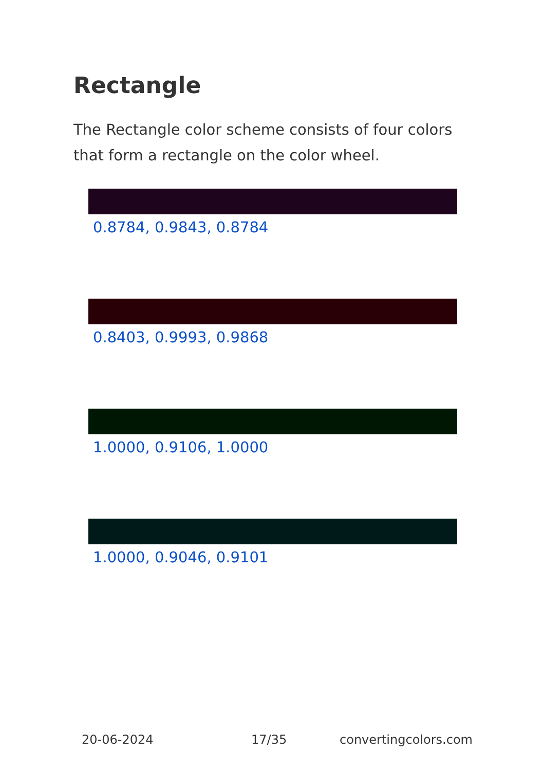Rectangle
The Rectangle color scheme consists of four colors that form a rectangle on the color wheel.
0.8784, 0.9843, 0.8784
0.8403, 0.9993, 0.9868
1.0000, 0.9106, 1.0000
1.0000, 0.9046, 0.9101
20-06-2024 17/35 convertingcolors.com